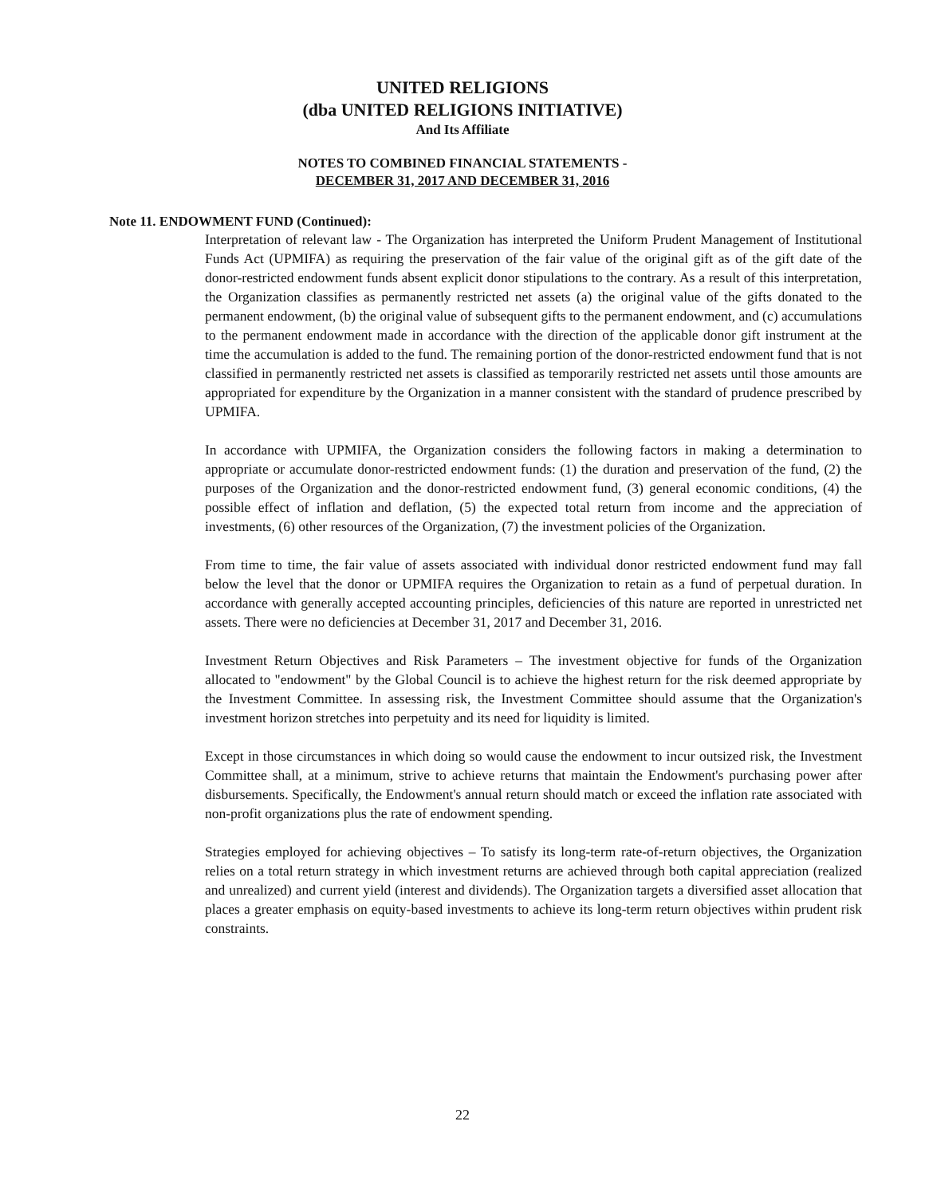UNITED RELIGIONS
(dba UNITED RELIGIONS INITIATIVE)
And Its Affiliate
NOTES TO COMBINED FINANCIAL STATEMENTS -
DECEMBER 31, 2017 AND DECEMBER 31, 2016
Note 11. ENDOWMENT FUND (Continued):
Interpretation of relevant law - The Organization has interpreted the Uniform Prudent Management of Institutional Funds Act (UPMIFA) as requiring the preservation of the fair value of the original gift as of the gift date of the donor-restricted endowment funds absent explicit donor stipulations to the contrary. As a result of this interpretation, the Organization classifies as permanently restricted net assets (a) the original value of the gifts donated to the permanent endowment, (b) the original value of subsequent gifts to the permanent endowment, and (c) accumulations to the permanent endowment made in accordance with the direction of the applicable donor gift instrument at the time the accumulation is added to the fund. The remaining portion of the donor-restricted endowment fund that is not classified in permanently restricted net assets is classified as temporarily restricted net assets until those amounts are appropriated for expenditure by the Organization in a manner consistent with the standard of prudence prescribed by UPMIFA.
In accordance with UPMIFA, the Organization considers the following factors in making a determination to appropriate or accumulate donor-restricted endowment funds: (1) the duration and preservation of the fund, (2) the purposes of the Organization and the donor-restricted endowment fund, (3) general economic conditions, (4) the possible effect of inflation and deflation, (5) the expected total return from income and the appreciation of investments, (6) other resources of the Organization, (7) the investment policies of the Organization.
From time to time, the fair value of assets associated with individual donor restricted endowment fund may fall below the level that the donor or UPMIFA requires the Organization to retain as a fund of perpetual duration. In accordance with generally accepted accounting principles, deficiencies of this nature are reported in unrestricted net assets. There were no deficiencies at December 31, 2017 and December 31, 2016.
Investment Return Objectives and Risk Parameters – The investment objective for funds of the Organization allocated to "endowment" by the Global Council is to achieve the highest return for the risk deemed appropriate by the Investment Committee. In assessing risk, the Investment Committee should assume that the Organization's investment horizon stretches into perpetuity and its need for liquidity is limited.
Except in those circumstances in which doing so would cause the endowment to incur outsized risk, the Investment Committee shall, at a minimum, strive to achieve returns that maintain the Endowment's purchasing power after disbursements. Specifically, the Endowment's annual return should match or exceed the inflation rate associated with non-profit organizations plus the rate of endowment spending.
Strategies employed for achieving objectives – To satisfy its long-term rate-of-return objectives, the Organization relies on a total return strategy in which investment returns are achieved through both capital appreciation (realized and unrealized) and current yield (interest and dividends). The Organization targets a diversified asset allocation that places a greater emphasis on equity-based investments to achieve its long-term return objectives within prudent risk constraints.
22